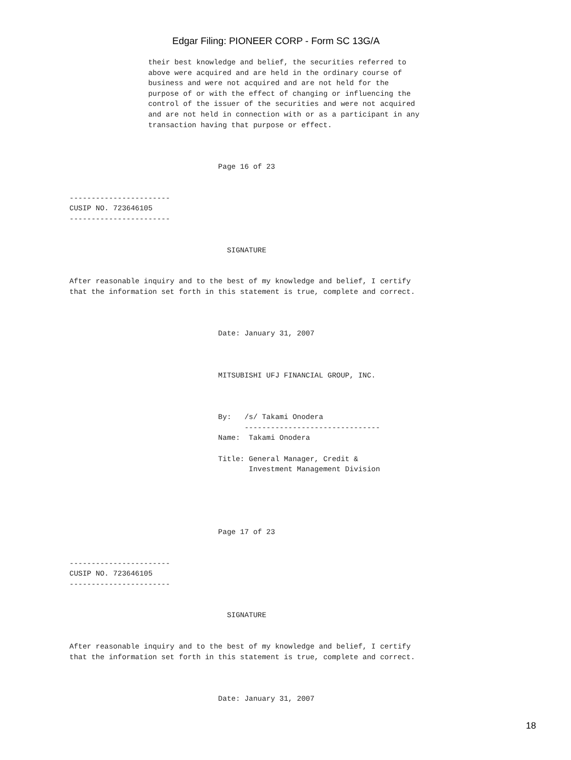Edgar Filing: PIONEER CORP - Form SC 13G/A
                  their best knowledge and belief, the securities referred to
                  above were acquired and are held in the ordinary course of
                  business and were not acquired and are not held for the
                  purpose of or with the effect of changing or influencing the
                  control of the issuer of the securities and were not acquired
                  and are not held in connection with or as a participant in any
                  transaction having that purpose or effect.



                                  Page 16 of 23


-----------------------
CUSIP NO. 723646105
-----------------------


                                    SIGNATURE


After reasonable inquiry and to the best of my knowledge and belief, I certify
that the information set forth in this statement is true, complete and correct.



                                  Date: January 31, 2007



                                  MITSUBISHI UFJ FINANCIAL GROUP, INC.



                                  By:   /s/ Takami Onodera
                                        -------------------------------
                                  Name:  Takami Onodera

                                  Title: General Manager, Credit &
                                         Investment Management Division





                                  Page 17 of 23


-----------------------
CUSIP NO. 723646105
-----------------------


                                    SIGNATURE


After reasonable inquiry and to the best of my knowledge and belief, I certify
that the information set forth in this statement is true, complete and correct.



                                  Date: January 31, 2007
18